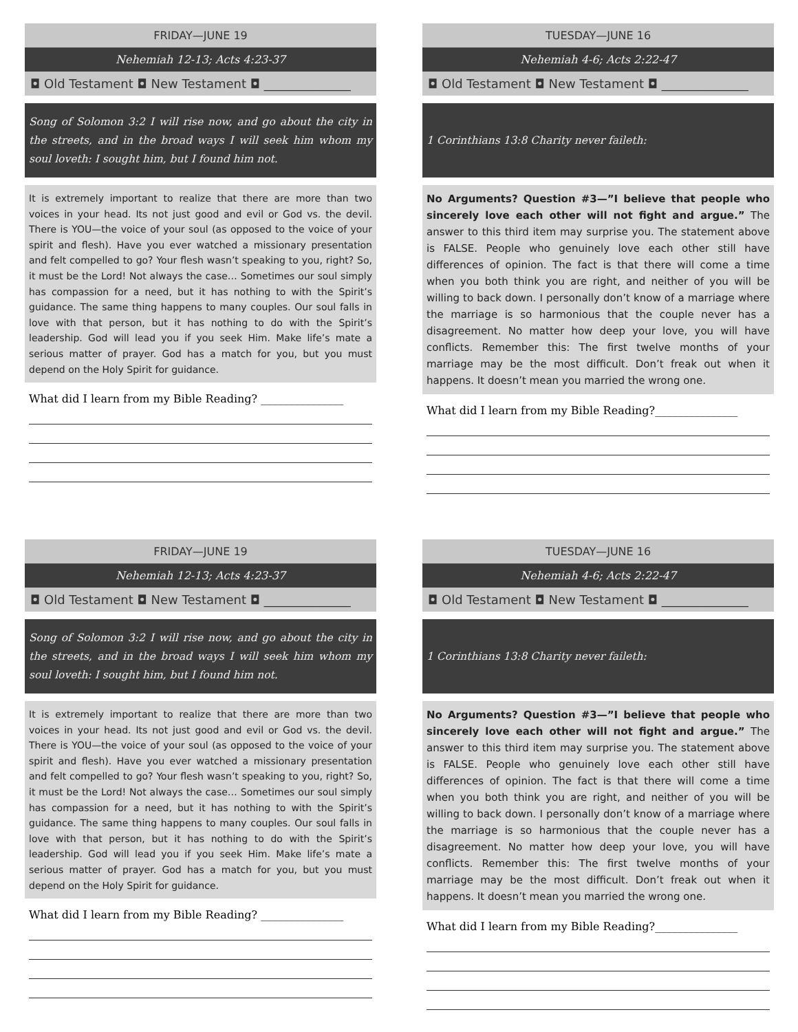FRIDAY—JUNE 19
Nehemiah 12-13; Acts 4:23-37
◘ Old Testament ◘ New Testament ◘ ______________
Song of Solomon 3:2 I will rise now, and go about the city in the streets, and in the broad ways I will seek him whom my soul loveth: I sought him, but I found him not.
It is extremely important to realize that there are more than two voices in your head. Its not just good and evil or God vs. the devil. There is YOU—the voice of your soul (as opposed to the voice of your spirit and flesh). Have you ever watched a missionary presentation and felt compelled to go? Your flesh wasn’t speaking to you, right? So, it must be the Lord! Not always the case… Sometimes our soul simply has compassion for a need, but it has nothing to with the Spirit’s guidance. The same thing happens to many couples. Our soul falls in love with that person, but it has nothing to do with the Spirit’s leadership. God will lead you if you seek Him. Make life’s mate a serious matter of prayer. God has a match for you, but you must depend on the Holy Spirit for guidance.
What did I learn from my Bible Reading? _______________
TUESDAY—JUNE 16
Nehemiah 4-6; Acts 2:22-47
◘ Old Testament ◘ New Testament ◘ ______________
1 Corinthians 13:8 Charity never faileth:
No Arguments? Question #3—”I believe that people who sincerely love each other will not fight and argue.” The answer to this third item may surprise you. The statement above is FALSE. People who genuinely love each other still have differences of opinion. The fact is that there will come a time when you both think you are right, and neither of you will be willing to back down. I personally don’t know of a marriage where the marriage is so harmonious that the couple never has a disagreement. No matter how deep your love, you will have conflicts. Remember this: The first twelve months of your marriage may be the most difficult. Don’t freak out when it happens. It doesn’t mean you married the wrong one.
What did I learn from my Bible Reading?_______________
FRIDAY—JUNE 19
Nehemiah 12-13; Acts 4:23-37
◘ Old Testament ◘ New Testament ◘ ______________
Song of Solomon 3:2 I will rise now, and go about the city in the streets, and in the broad ways I will seek him whom my soul loveth: I sought him, but I found him not.
It is extremely important to realize that there are more than two voices in your head. Its not just good and evil or God vs. the devil. There is YOU—the voice of your soul (as opposed to the voice of your spirit and flesh). Have you ever watched a missionary presentation and felt compelled to go? Your flesh wasn’t speaking to you, right? So, it must be the Lord! Not always the case… Sometimes our soul simply has compassion for a need, but it has nothing to with the Spirit’s guidance. The same thing happens to many couples. Our soul falls in love with that person, but it has nothing to do with the Spirit’s leadership. God will lead you if you seek Him. Make life’s mate a serious matter of prayer. God has a match for you, but you must depend on the Holy Spirit for guidance.
What did I learn from my Bible Reading? _______________
TUESDAY—JUNE 16
Nehemiah 4-6; Acts 2:22-47
◘ Old Testament ◘ New Testament ◘ ______________
1 Corinthians 13:8 Charity never faileth:
No Arguments? Question #3—”I believe that people who sincerely love each other will not fight and argue.” The answer to this third item may surprise you. The statement above is FALSE. People who genuinely love each other still have differences of opinion. The fact is that there will come a time when you both think you are right, and neither of you will be willing to back down. I personally don’t know of a marriage where the marriage is so harmonious that the couple never has a disagreement. No matter how deep your love, you will have conflicts. Remember this: The first twelve months of your marriage may be the most difficult. Don’t freak out when it happens. It doesn’t mean you married the wrong one.
What did I learn from my Bible Reading?_______________